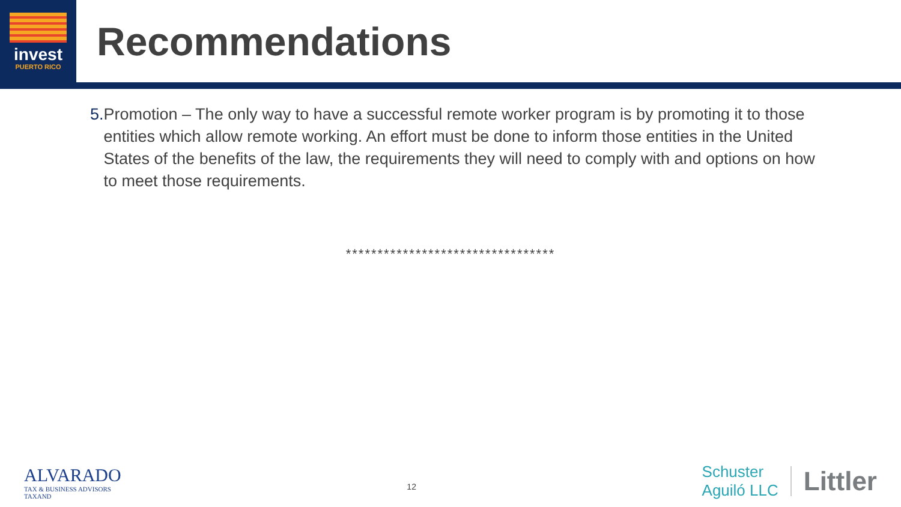invest
PUERTO RICO
Recommendations
5. Promotion – The only way to have a successful remote worker program is by promoting it to those entities which allow remote working. An effort must be done to inform those entities in the United States of the benefits of the law, the requirements they will need to comply with and options on how to meet those requirements.
*********************************
ALVARADO
TAX & BUSINESS ADVISORS
TAXAND
12
Schuster
Aguiló LLC
Littler